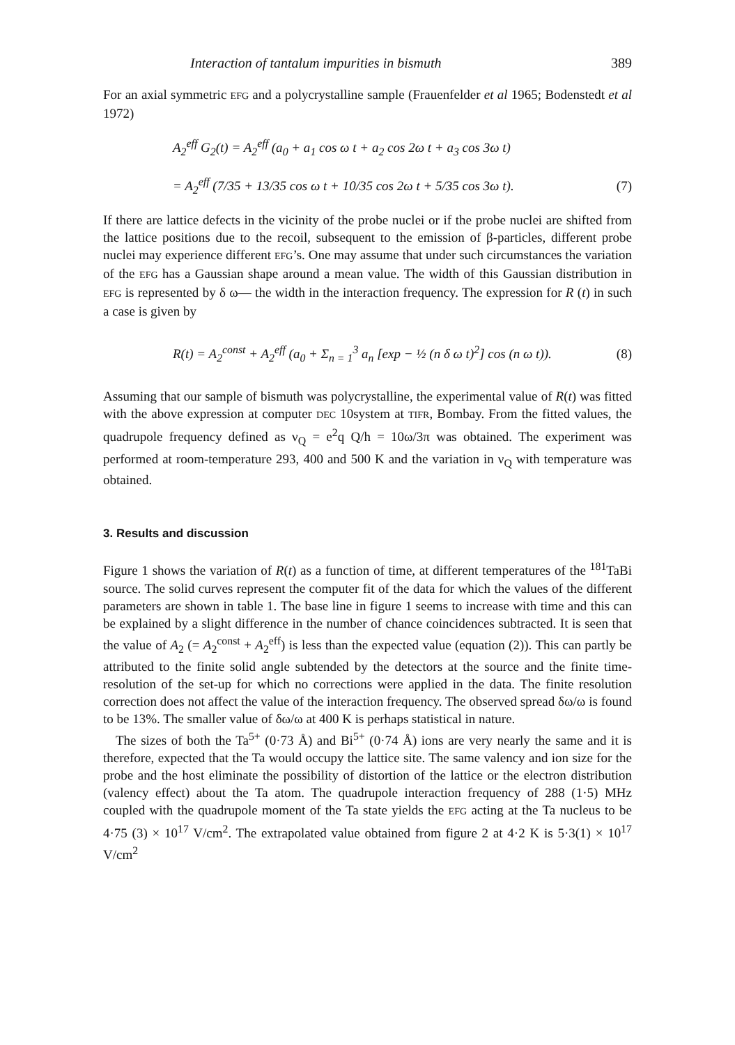Interaction of tantalum impurities in bismuth 389
For an axial symmetric EFG and a polycrystalline sample (Frauenfelder et al 1965; Bodenstedt et al 1972)
A<sub>2</sub><sup>eff</sup> G<sub>2</sub>(t) = A<sub>2</sub><sup>eff</sup> (a<sub>0</sub> + a<sub>1</sub> cos ω t + a<sub>2</sub> cos 2ω t + a<sub>3</sub> cos 3ω t)
= A<sub>2</sub><sup>eff</sup> (7/35 + 13/35 cos ω t + 10/35 cos 2ω t + 5/35 cos 3ω t). (7)
If there are lattice defects in the vicinity of the probe nuclei or if the probe nuclei are shifted from the lattice positions due to the recoil, subsequent to the emission of β-particles, different probe nuclei may experience different EFG’s. One may assume that under such circumstances the variation of the EFG has a Gaussian shape around a mean value. The width of this Gaussian distribution in EFG is represented by δ ω— the width in the interaction frequency. The expression for R (t) in such a case is given by
R(t) = A<sub>2</sub><sup>const</sup> + A<sub>2</sub><sup>eff</sup> (a<sub>0</sub> + Σ<sub>n = 1</sub><sup>3</sup> a<sub>n</sub> [exp − ½ (n δ ω t)<sup>2</sup>] cos (n ω t)). (8)
Assuming that our sample of bismuth was polycrystalline, the experimental value of R(t) was fitted with the above expression at computer DEC 10system at TIFR, Bombay. From the fitted values, the quadrupole frequency defined as ν<sub>Q</sub> = e<sup>2</sup>q Q/h = 10ω/3π was obtained. The experiment was performed at room-temperature 293, 400 and 500 K and the variation in ν<sub>Q</sub> with temperature was obtained.
3. Results and discussion
Figure 1 shows the variation of R(t) as a function of time, at different temperatures of the <sup>181</sup>TaBi source. The solid curves represent the computer fit of the data for which the values of the different parameters are shown in table 1. The base line in figure 1 seems to increase with time and this can be explained by a slight difference in the number of chance coincidences subtracted. It is seen that the value of A<sub>2</sub> (= A<sub>2</sub><sup>const</sup> + A<sub>2</sub><sup>eff</sup>) is less than the expected value (equation (2)). This can partly be attributed to the finite solid angle subtended by the detectors at the source and the finite time-resolution of the set-up for which no corrections were applied in the data. The finite resolution correction does not affect the value of the interaction frequency. The observed spread δω/ω is found to be 13%. The smaller value of δω/ω at 400 K is perhaps statistical in nature.
The sizes of both the Ta<sup>5+</sup> (0·73 Å) and Bi<sup>5+</sup> (0·74 Å) ions are very nearly the same and it is therefore, expected that the Ta would occupy the lattice site. The same valency and ion size for the probe and the host eliminate the possibility of distortion of the lattice or the electron distribution (valency effect) about the Ta atom. The quadrupole interaction frequency of 288 (1·5) MHz coupled with the quadrupole moment of the Ta state yields the EFG acting at the Ta nucleus to be 4·75 (3) × 10<sup>17</sup> V/cm<sup>2</sup>. The extrapolated value obtained from figure 2 at 4·2 K is 5·3(1) × 10<sup>17</sup> V/cm<sup>2</sup>